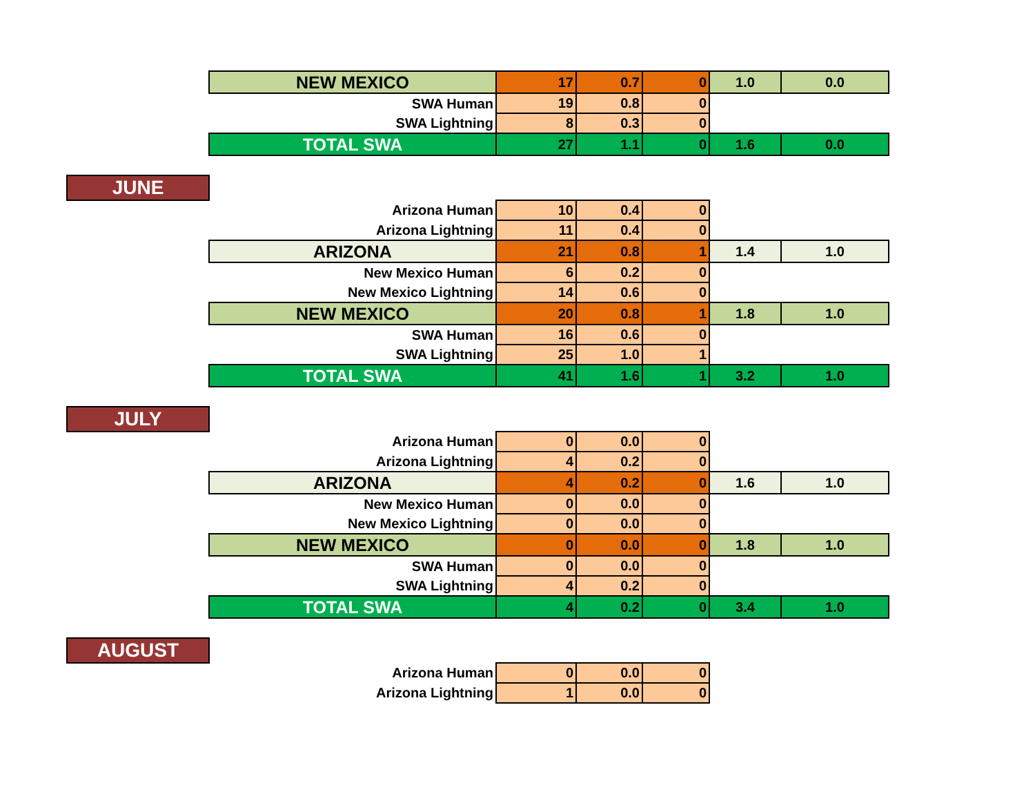| | NEW MEXICO | 17 | 0.7 | 0 | 1.0 | 0.0 |
| | SWA Human | 19 | 0.8 | 0 | | |
| | SWA Lightning | 8 | 0.3 | 0 | | |
| | TOTAL SWA | 27 | 1.1 | 0 | 1.6 | 0.0 |
| JUNE | | | | | | |
| | Arizona Human | 10 | 0.4 | 0 | | |
| | Arizona Lightning | 11 | 0.4 | 0 | | |
| | ARIZONA | 21 | 0.8 | 1 | 1.4 | 1.0 |
| | New Mexico Human | 6 | 0.2 | 0 | | |
| | New Mexico Lightning | 14 | 0.6 | 0 | | |
| | NEW MEXICO | 20 | 0.8 | 1 | 1.8 | 1.0 |
| | SWA Human | 16 | 0.6 | 0 | | |
| | SWA Lightning | 25 | 1.0 | 1 | | |
| | TOTAL SWA | 41 | 1.6 | 1 | 3.2 | 1.0 |
| JULY | | | | | | |
| | Arizona Human | 0 | 0.0 | 0 | | |
| | Arizona Lightning | 4 | 0.2 | 0 | | |
| | ARIZONA | 4 | 0.2 | 0 | 1.6 | 1.0 |
| | New Mexico Human | 0 | 0.0 | 0 | | |
| | New Mexico Lightning | 0 | 0.0 | 0 | | |
| | NEW MEXICO | 0 | 0.0 | 0 | 1.8 | 1.0 |
| | SWA Human | 0 | 0.0 | 0 | | |
| | SWA Lightning | 4 | 0.2 | 0 | | |
| | TOTAL SWA | 4 | 0.2 | 0 | 3.4 | 1.0 |
| AUGUST | | | | | | |
| | Arizona Human | 0 | 0.0 | 0 | | |
| | Arizona Lightning | 1 | 0.0 | 0 | | |